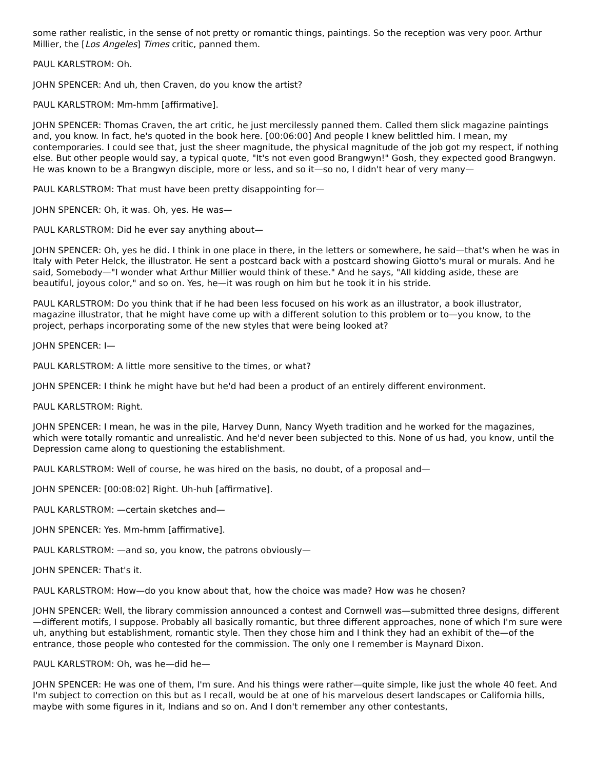some rather realistic, in the sense of not pretty or romantic things, paintings. So the reception was very poor. Arthur Millier, the [Los Angeles] Times critic, panned them.
PAUL KARLSTROM: Oh.
JOHN SPENCER: And uh, then Craven, do you know the artist?
PAUL KARLSTROM: Mm-hmm [affirmative].
JOHN SPENCER: Thomas Craven, the art critic, he just mercilessly panned them. Called them slick magazine paintings and, you know. In fact, he's quoted in the book here. [00:06:00] And people I knew belittled him. I mean, my contemporaries. I could see that, just the sheer magnitude, the physical magnitude of the job got my respect, if nothing else. But other people would say, a typical quote, "It's not even good Brangwyn!" Gosh, they expected good Brangwyn. He was known to be a Brangwyn disciple, more or less, and so it—so no, I didn't hear of very many—
PAUL KARLSTROM: That must have been pretty disappointing for—
JOHN SPENCER: Oh, it was. Oh, yes. He was—
PAUL KARLSTROM: Did he ever say anything about—
JOHN SPENCER: Oh, yes he did. I think in one place in there, in the letters or somewhere, he said—that's when he was in Italy with Peter Helck, the illustrator. He sent a postcard back with a postcard showing Giotto's mural or murals. And he said, Somebody—"I wonder what Arthur Millier would think of these." And he says, "All kidding aside, these are beautiful, joyous color," and so on. Yes, he—it was rough on him but he took it in his stride.
PAUL KARLSTROM: Do you think that if he had been less focused on his work as an illustrator, a book illustrator, magazine illustrator, that he might have come up with a different solution to this problem or to—you know, to the project, perhaps incorporating some of the new styles that were being looked at?
JOHN SPENCER: I—
PAUL KARLSTROM: A little more sensitive to the times, or what?
JOHN SPENCER: I think he might have but he'd had been a product of an entirely different environment.
PAUL KARLSTROM: Right.
JOHN SPENCER: I mean, he was in the pile, Harvey Dunn, Nancy Wyeth tradition and he worked for the magazines, which were totally romantic and unrealistic. And he'd never been subjected to this. None of us had, you know, until the Depression came along to questioning the establishment.
PAUL KARLSTROM: Well of course, he was hired on the basis, no doubt, of a proposal and—
JOHN SPENCER: [00:08:02] Right. Uh-huh [affirmative].
PAUL KARLSTROM: —certain sketches and—
JOHN SPENCER: Yes. Mm-hmm [affirmative].
PAUL KARLSTROM: —and so, you know, the patrons obviously—
JOHN SPENCER: That's it.
PAUL KARLSTROM: How—do you know about that, how the choice was made? How was he chosen?
JOHN SPENCER: Well, the library commission announced a contest and Cornwell was—submitted three designs, different—different motifs, I suppose. Probably all basically romantic, but three different approaches, none of which I'm sure were uh, anything but establishment, romantic style. Then they chose him and I think they had an exhibit of the—of the entrance, those people who contested for the commission. The only one I remember is Maynard Dixon.
PAUL KARLSTROM: Oh, was he—did he—
JOHN SPENCER: He was one of them, I'm sure. And his things were rather—quite simple, like just the whole 40 feet. And I'm subject to correction on this but as I recall, would be at one of his marvelous desert landscapes or California hills, maybe with some figures in it, Indians and so on. And I don't remember any other contestants,